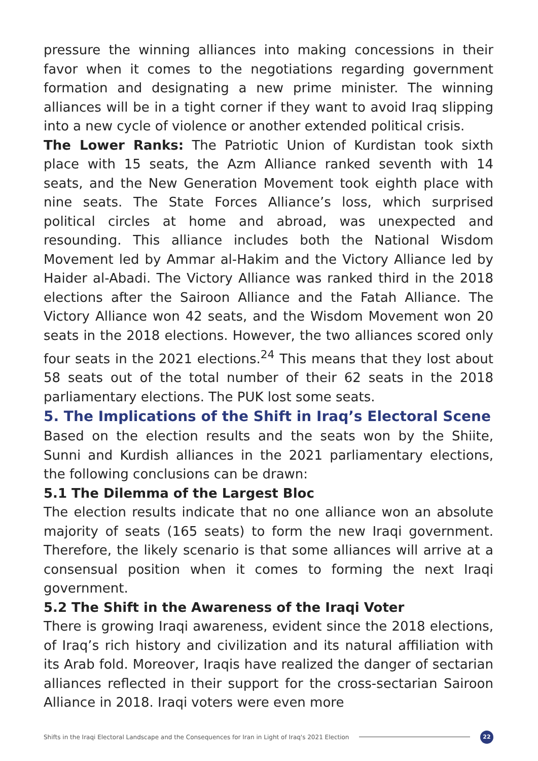pressure the winning alliances into making concessions in their favor when it comes to the negotiations regarding government formation and designating a new prime minister. The winning alliances will be in a tight corner if they want to avoid Iraq slipping into a new cycle of violence or another extended political crisis.
The Lower Ranks: The Patriotic Union of Kurdistan took sixth place with 15 seats, the Azm Alliance ranked seventh with 14 seats, and the New Generation Movement took eighth place with nine seats. The State Forces Alliance’s loss, which surprised political circles at home and abroad, was unexpected and resounding. This alliance includes both the National Wisdom Movement led by Ammar al-Hakim and the Victory Alliance led by Haider al-Abadi. The Victory Alliance was ranked third in the 2018 elections after the Sairoon Alliance and the Fatah Alliance. The Victory Alliance won 42 seats, and the Wisdom Movement won 20 seats in the 2018 elections. However, the two alliances scored only four seats in the 2021 elections.<sup>24</sup> This means that they lost about 58 seats out of the total number of their 62 seats in the 2018 parliamentary elections. The PUK lost some seats.
5. The Implications of the Shift in Iraq’s Electoral Scene
Based on the election results and the seats won by the Shiite, Sunni and Kurdish alliances in the 2021 parliamentary elections, the following conclusions can be drawn:
5.1 The Dilemma of the Largest Bloc
The election results indicate that no one alliance won an absolute majority of seats (165 seats) to form the new Iraqi government. Therefore, the likely scenario is that some alliances will arrive at a consensual position when it comes to forming the next Iraqi government.
5.2 The Shift in the Awareness of the Iraqi Voter
There is growing Iraqi awareness, evident since the 2018 elections, of Iraq’s rich history and civilization and its natural affiliation with its Arab fold. Moreover, Iraqis have realized the danger of sectarian alliances reflected in their support for the cross-sectarian Sairoon Alliance in 2018. Iraqi voters were even more
Shifts in the Iraqi Electoral Landscape and the Consequences for Iran in Light of Iraq's 2021 Election 22